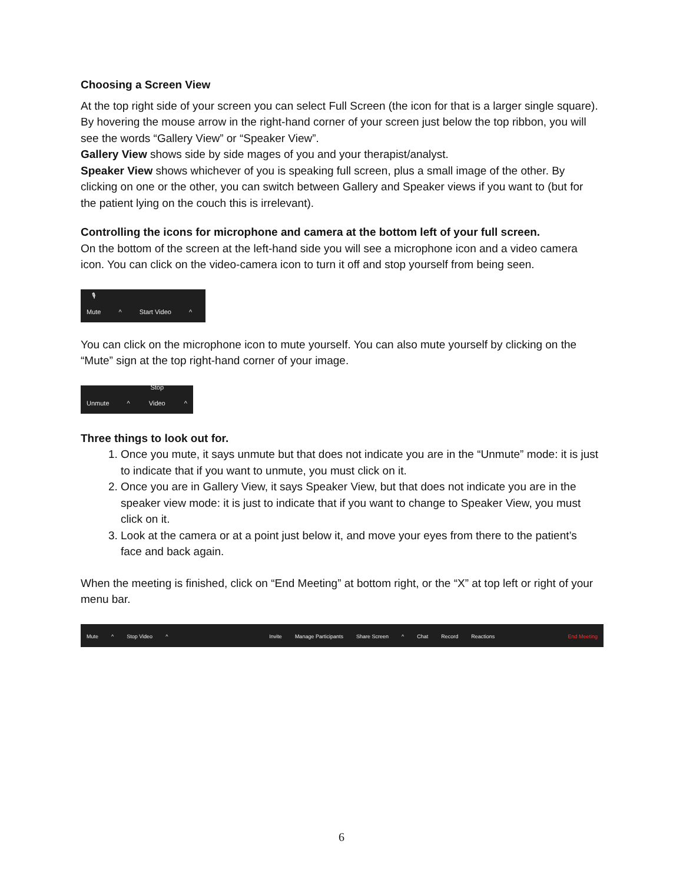Choosing a Screen View
At the top right side of your screen you can select Full Screen (the icon for that is a larger single square). By hovering the mouse arrow in the right-hand corner of your screen just below the top ribbon, you will see the words “Gallery View” or “Speaker View”.
Gallery View shows side by side mages of you and your therapist/analyst.
Speaker View shows whichever of you is speaking full screen, plus a small image of the other. By clicking on one or the other, you can switch between Gallery and Speaker views if you want to (but for the patient lying on the couch this is irrelevant).
Controlling the icons for microphone and camera at the bottom left of your full screen.
On the bottom of the screen at the left-hand side you will see a microphone icon and a video camera icon. You can click on the video-camera icon to turn it off and stop yourself from being seen.
🎙
Mute ^ Start Video ^
You can click on the microphone icon to mute yourself. You can also mute yourself by clicking on the “Mute” sign at the top right-hand corner of your image.
Unmute ^ Stop Video ^
Three things to look out for.
1. Once you mute, it says unmute but that does not indicate you are in the “Unmute” mode: it is just to indicate that if you want to unmute, you must click on it.
2. Once you are in Gallery View, it says Speaker View, but that does not indicate you are in the speaker view mode: it is just to indicate that if you want to change to Speaker View, you must click on it.
3. Look at the camera or at a point just below it, and move your eyes from there to the patient’s face and back again.
When the meeting is finished, click on “End Meeting” at bottom right, or the “X” at top left or right of your menu bar.
Mute ^ Stop Video ^ Invite Manage Participants Share Screen ^ Chat Record Reactions End Meeting
6